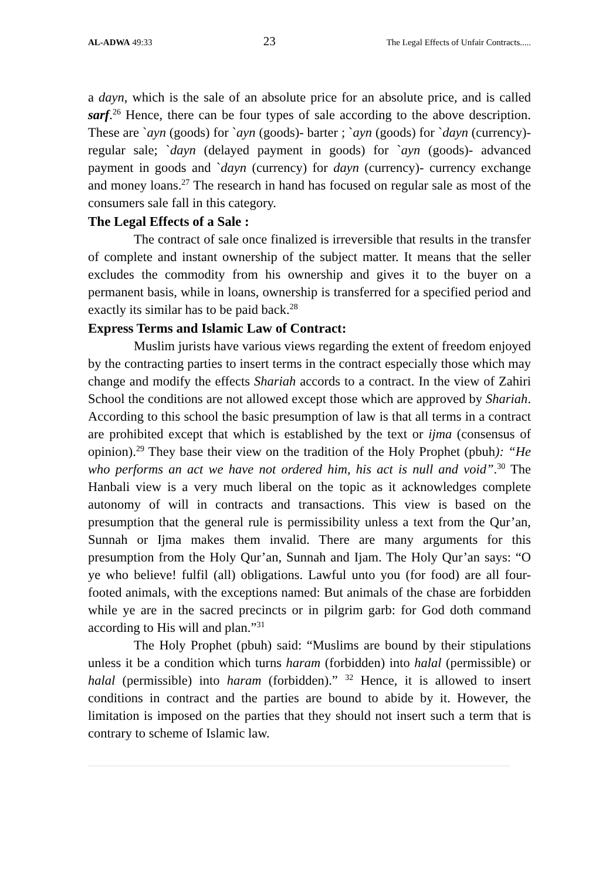AL-ADWA 49:33 23 The Legal Effects of Unfair Contracts.....
a dayn, which is the sale of an absolute price for an absolute price, and is called sarf.<sup>26</sup> Hence, there can be four types of sale according to the above description. These are `ayn (goods) for `ayn (goods)- barter ; `ayn (goods) for `dayn (currency)- regular sale; `dayn (delayed payment in goods) for `ayn (goods)- advanced payment in goods and `dayn (currency) for dayn (currency)- currency exchange and money loans.<sup>27</sup> The research in hand has focused on regular sale as most of the consumers sale fall in this category.
The Legal Effects of a Sale :
The contract of sale once finalized is irreversible that results in the transfer of complete and instant ownership of the subject matter. It means that the seller excludes the commodity from his ownership and gives it to the buyer on a permanent basis, while in loans, ownership is transferred for a specified period and exactly its similar has to be paid back.<sup>28</sup>
Express Terms and Islamic Law of Contract:
Muslim jurists have various views regarding the extent of freedom enjoyed by the contracting parties to insert terms in the contract especially those which may change and modify the effects Shariah accords to a contract. In the view of Zahiri School the conditions are not allowed except those which are approved by Shariah. According to this school the basic presumption of law is that all terms in a contract are prohibited except that which is established by the text or ijma (consensus of opinion).<sup>29</sup> They base their view on the tradition of the Holy Prophet (pbuh): “He who performs an act we have not ordered him, his act is null and void”.<sup>30</sup> The Hanbali view is a very much liberal on the topic as it acknowledges complete autonomy of will in contracts and transactions. This view is based on the presumption that the general rule is permissibility unless a text from the Qur’an, Sunnah or Ijma makes them invalid. There are many arguments for this presumption from the Holy Qur’an, Sunnah and Ijam. The Holy Qur’an says: “O ye who believe! fulfil (all) obligations. Lawful unto you (for food) are all four-footed animals, with the exceptions named: But animals of the chase are forbidden while ye are in the sacred precincts or in pilgrim garb: for God doth command according to His will and plan.”<sup>31</sup>
The Holy Prophet (pbuh) said: “Muslims are bound by their stipulations unless it be a condition which turns haram (forbidden) into halal (permissible) or halal (permissible) into haram (forbidden).” <sup>32</sup> Hence, it is allowed to insert conditions in contract and the parties are bound to abide by it. However, the limitation is imposed on the parties that they should not insert such a term that is contrary to scheme of Islamic law.